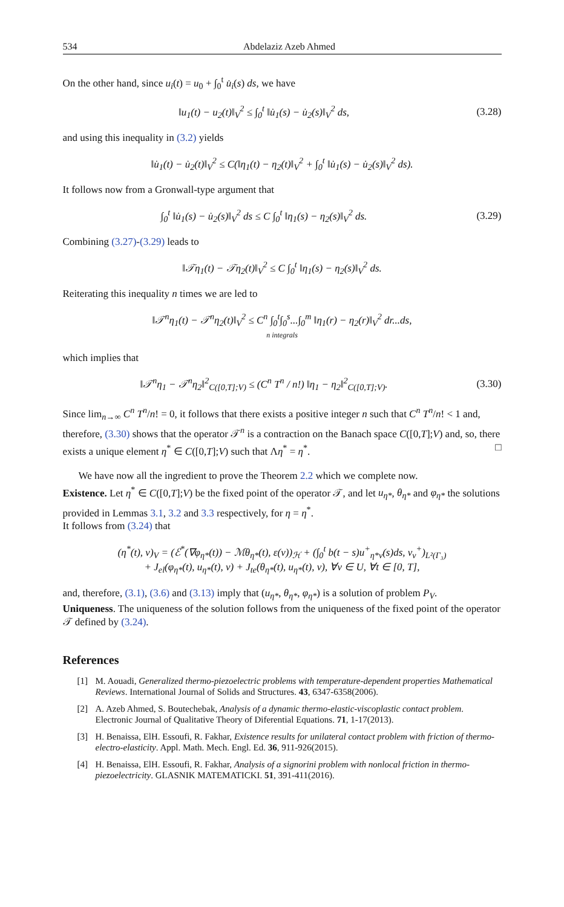534 Abdelaziz Azeb Ahmed
On the other hand, since u<sub>i</sub>(t) = u<sub>0</sub> + ∫<sub>0</sub><sup>t</sup> u̇<sub>i</sub>(s) ds, we have
‖u<sub>1</sub>(t) − u<sub>2</sub>(t)‖<sub>V</sub><sup>2</sup> ≤ ∫<sub>0</sub><sup>t</sup> ‖u̇<sub>1</sub>(s) − u̇<sub>2</sub>(s)‖<sub>V</sub><sup>2</sup> ds,
(3.28)
and using this inequality in (3.2) yields
‖u̇<sub>1</sub>(t) − u̇<sub>2</sub>(t)‖<sub>V</sub><sup>2</sup> ≤ C(‖η<sub>1</sub>(t) − η<sub>2</sub>(t)‖<sub>V</sub><sup>2</sup> + ∫<sub>0</sub><sup>t</sup> ‖u̇<sub>1</sub>(s) − u̇<sub>2</sub>(s)‖<sub>V</sub><sup>2</sup> ds).
It follows now from a Gronwall-type argument that
∫<sub>0</sub><sup>t</sup> ‖u̇<sub>1</sub>(s) − u̇<sub>2</sub>(s)‖<sub>V</sub><sup>2</sup> ds ≤ C ∫<sub>0</sub><sup>t</sup> ‖η<sub>1</sub>(s) − η<sub>2</sub>(s)‖<sub>V</sub><sup>2</sup> ds.
(3.29)
Combining (3.27)-(3.29) leads to
‖𝒯η<sub>1</sub>(t) − 𝒯η<sub>2</sub>(t)‖<sub>V</sub><sup>2</sup> ≤ C ∫<sub>0</sub><sup>t</sup> ‖η<sub>1</sub>(s) − η<sub>2</sub>(s)‖<sub>V</sub><sup>2</sup> ds.
Reiterating this inequality n times we are led to
‖𝒯<sup>n</sup>η<sub>1</sub>(t) − 𝒯<sup>n</sup>η<sub>2</sub>(t)‖<sub>V</sub><sup>2</sup> ≤ C<sup>n</sup> ∫<sub>0</sub><sup>t</sup>∫<sub>0</sub><sup>s</sup>...∫<sub>0</sub><sup>m</sup> ‖η<sub>1</sub>(r) − η<sub>2</sub>(r)‖<sub>V</sub><sup>2</sup> dr...ds,
n integrals
which implies that
‖𝒯<sup>n</sup>η<sub>1</sub> − 𝒯<sup>n</sup>η<sub>2</sub>‖<sup>2</sup><sub>C([0,T];V)</sub> ≤ (C<sup>n</sup> T<sup>n</sup> / n!) ‖η<sub>1</sub> − η<sub>2</sub>‖<sup>2</sup><sub>C([0,T];V)</sub>.
(3.30)
Since lim<sub>n→∞</sub> C<sup>n</sup> T<sup>n</sup>/n! = 0, it follows that there exists a positive integer n such that C<sup>n</sup> T<sup>n</sup>/n! < 1 and, therefore, (3.30) shows that the operator 𝒯<sup>n</sup> is a contraction on the Banach space C([0,T];V) and, so, there exists a unique element η<sup>*</sup> ∈ C([0,T];V) such that Λη<sup>*</sup> = η<sup>*</sup>. □
We have now all the ingredient to prove the Theorem 2.2 which we complete now.
Existence. Let η<sup>*</sup> ∈ C([0,T];V) be the fixed point of the operator 𝒯, and let u<sub>η*</sub>, θ<sub>η*</sub> and φ<sub>η*</sub> the solutions provided in Lemmas 3.1, 3.2 and 3.3 respectively, for η = η<sup>*</sup>.
It follows from (3.24) that
(η<sup>*</sup>(t), v)<sub>V</sub> = (ℰ<sup>*</sup>(∇φ<sub>η*</sub>(t)) − ℳθ<sub>η*</sub>(t), ε(v))<sub>ℋ</sub> + (∫<sub>0</sub><sup>t</sup> b(t − s)u<sup>+</sup><sub>η*ν</sub>(s)ds, v<sub>ν</sub><sup>+</sup>)<sub>L²(Γ₃)</sub>
+ J<sub>el</sub>(φ<sub>η*</sub>(t), u<sub>η*</sub>(t), v) + J<sub>te</sub>(θ<sub>η*</sub>(t), u<sub>η*</sub>(t), v), ∀v ∈ U, ∀t ∈ [0, T],
and, therefore, (3.1), (3.6) and (3.13) imply that (u<sub>η*</sub>, θ<sub>η*</sub>, φ<sub>η*</sub>) is a solution of problem P<sub>V</sub>.
Uniqueness. The uniqueness of the solution follows from the uniqueness of the fixed point of the operator 𝒯 defined by (3.24).
References
[1] M. Aouadi, Generalized thermo-piezoelectric problems with temperature-dependent properties Mathematical Reviews. International Journal of Solids and Structures. 43, 6347-6358(2006).
[2] A. Azeb Ahmed, S. Boutechebak, Analysis of a dynamic thermo-elastic-viscoplastic contact problem. Electronic Journal of Qualitative Theory of Diferential Equations. 71, 1-17(2013).
[3] H. Benaissa, ElH. Essoufi, R. Fakhar, Existence results for unilateral contact problem with friction of thermo-electro-elasticity. Appl. Math. Mech. Engl. Ed. 36, 911-926(2015).
[4] H. Benaissa, ElH. Essoufi, R. Fakhar, Analysis of a signorini problem with nonlocal friction in thermo-piezoelectricity. GLASNIK MATEMATICKI. 51, 391-411(2016).